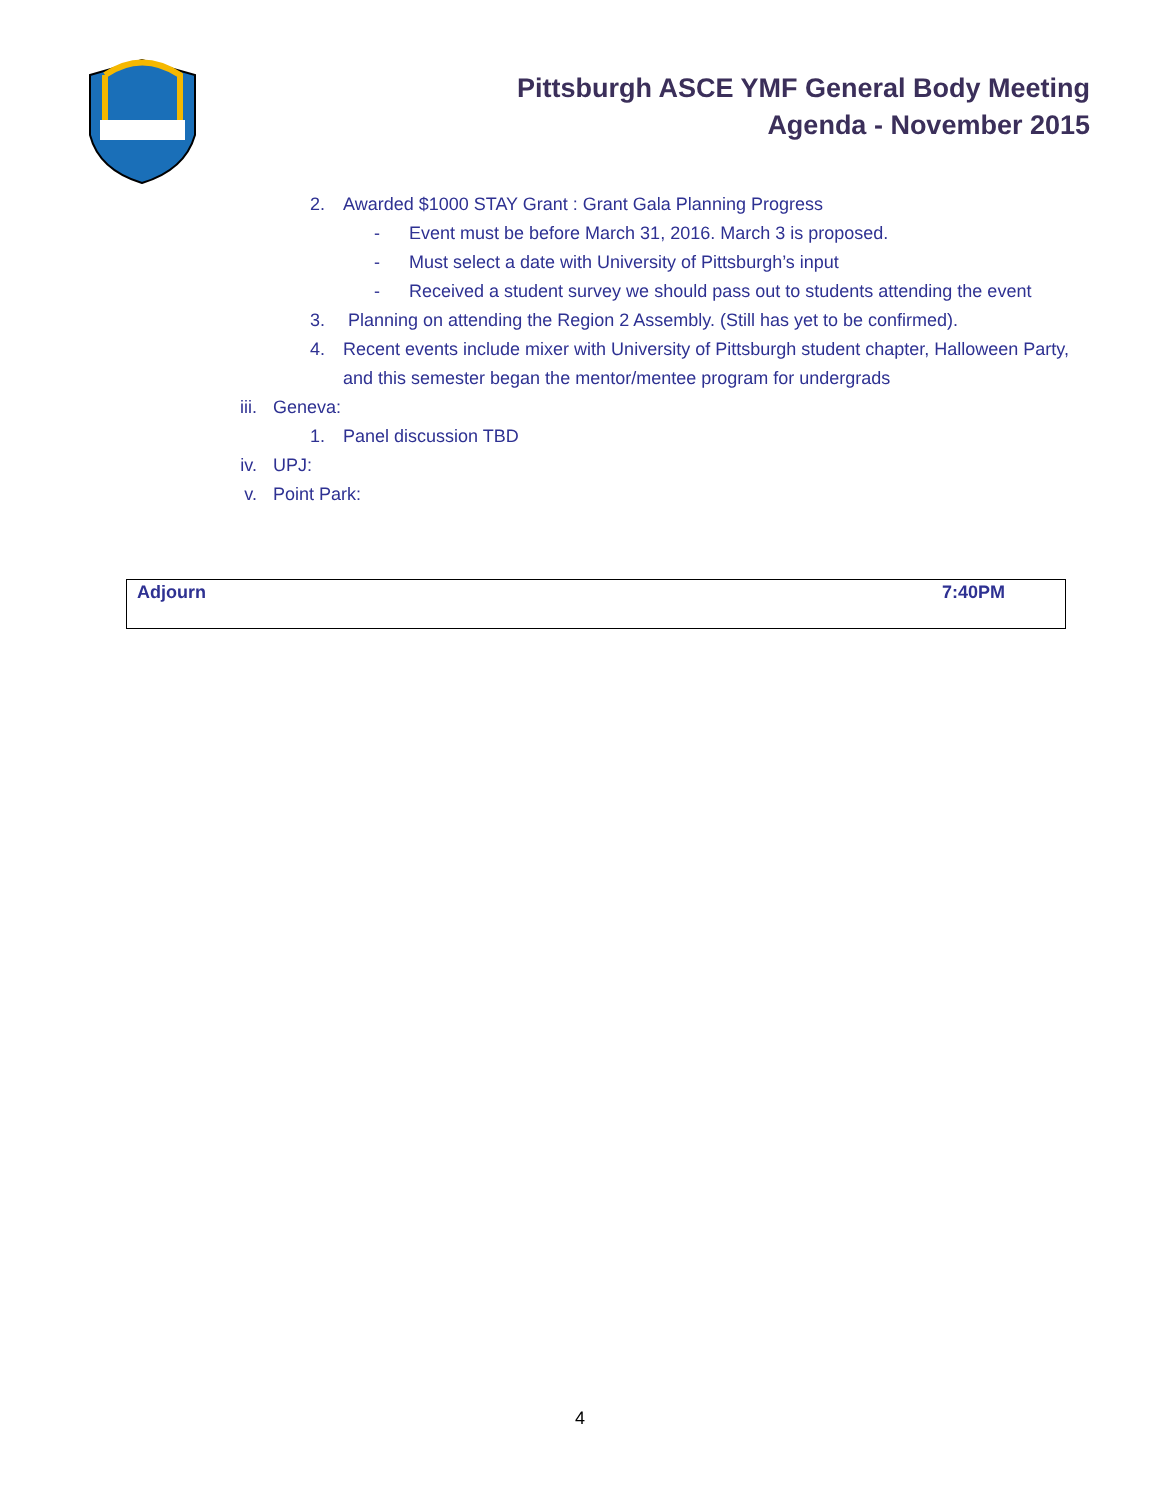Pittsburgh ASCE YMF General Body Meeting
Agenda - November 2015
2. Awarded $1000 STAY Grant : Grant Gala Planning Progress
- Event must be before March 31, 2016. March 3 is proposed.
- Must select a date with University of Pittsburgh’s input
- Received a student survey we should pass out to students attending the event
3. Planning on attending the Region 2 Assembly. (Still has yet to be confirmed).
4. Recent events include mixer with University of Pittsburgh student chapter, Halloween Party, and this semester began the mentor/mentee program for undergrads
iii. Geneva:
1. Panel discussion TBD
iv. UPJ:
v. Point Park:
| Adjourn | 7:40PM |
4